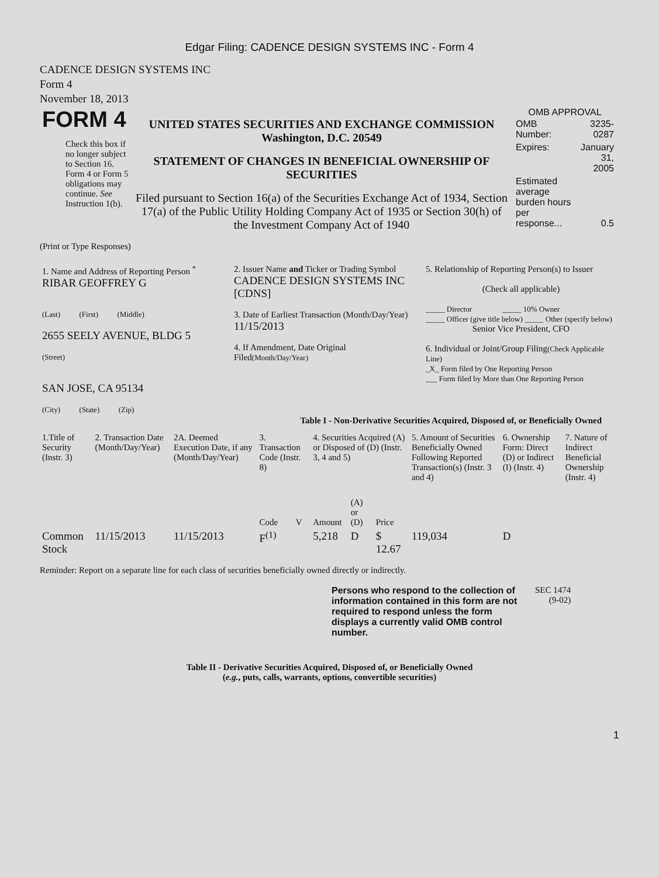Edgar Filing: CADENCE DESIGN SYSTEMS INC - Form 4
CADENCE DESIGN SYSTEMS INC
Form 4
November 18, 2013
| FORM 4 Check this box if no longer subject to Section 16. Form 4 or Form 5 obligations may continue. See Instruction 1(b). | UNITED STATES SECURITIES AND EXCHANGE COMMISSION Washington, D.C. 20549 STATEMENT OF CHANGES IN BENEFICIAL OWNERSHIP OF SECURITIES Filed pursuant to Section 16(a) of the Securities Exchange Act of 1934, Section 17(a) of the Public Utility Holding Company Act of 1935 or Section 30(h) of the Investment Company Act of 1940 | OMB APPROVAL / OMB Number: / 3235-0287 / / Expires: / January 31, 2005 / / Estimated average burden hours per response... / 0.5 / |
(Print or Type Responses)
| 1. Name and Address of Reporting Person <sup>*</sup> RIBAR GEOFFREY G (Last) (First) (Middle) 2655 SEELY AVENUE, BLDG 5 (Street) SAN JOSE, CA 95134 (City) (State) (Zip) | 2. Issuer Name and Ticker or Trading Symbol CADENCE DESIGN SYSTEMS INC [CDNS] 3. Date of Earliest Transaction (Month/Day/Year) 11/15/2013 4. If Amendment, Date Original Filed (Month/Day/Year) | 5. Relationship of Reporting Person(s) to Issuer (Check all applicable) _____ Director _____ 10% Owner _____ Officer (give title below) _____ Other (specify below) Senior Vice President, CFO 6. Individual or Joint/Group Filing (Check Applicable Line) _X_ Form filed by One Reporting Person ___ Form filed by More than One Reporting Person |
Table I - Non-Derivative Securities Acquired, Disposed of, or Beneficially Owned
| 1.Title of Security (Instr. 3) | 2. Transaction Date (Month/Day/Year) | 2A. Deemed Execution Date, if any (Month/Day/Year) | 3. Transaction Code (Instr. 8) | | 4. Securities Acquired (A) or Disposed of (D) (Instr. 3, 4 and 5) | | | 5. Amount of Securities Beneficially Owned Following Reported Transaction(s) (Instr. 3 and 4) | 6. Ownership Form: Direct (D) or Indirect (I) (Instr. 4) | 7. Nature of Indirect Beneficial Ownership (Instr. 4) |
| --- | --- | --- | --- | --- | --- | --- | --- | --- | --- | --- |
| | | | Code | V | Amount | (A) or (D) | Price | | | |
| Common Stock | 11/15/2013 | 11/15/2013 | F<sup>(1)</sup> | | 5,218 | D | $ 12.67 | 119,034 | D | |
Reminder: Report on a separate line for each class of securities beneficially owned directly or indirectly.
| Persons who respond to the collection of information contained in this form are not required to respond unless the form displays a currently valid OMB control number. | SEC 1474 (9-02) |
Table II - Derivative Securities Acquired, Disposed of, or Beneficially Owned
(e.g., puts, calls, warrants, options, convertible securities)
1